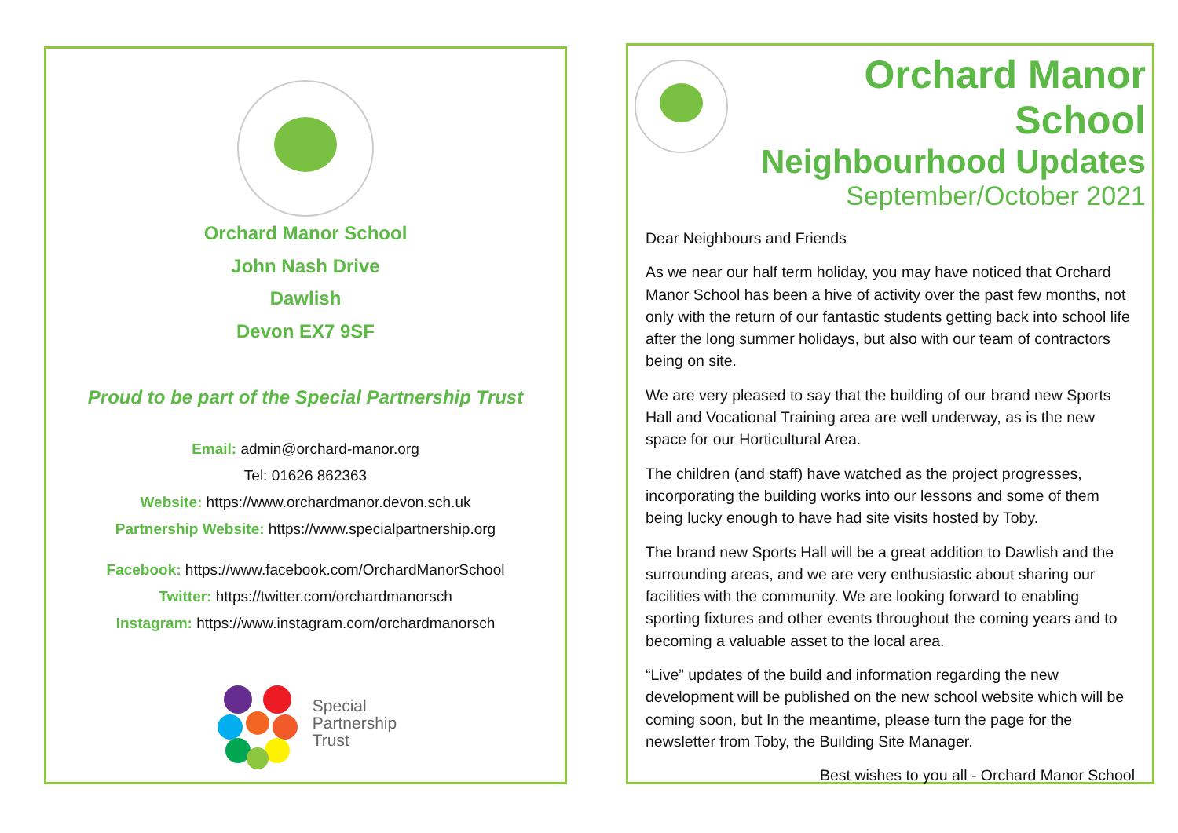Orchard Manor School
John Nash Drive
Dawlish
Devon EX7 9SF
Proud to be part of the Special Partnership Trust
Email: admin@orchard-manor.org
Tel: 01626 862363
Website: https://www.orchardmanor.devon.sch.uk
Partnership Website: https://www.specialpartnership.org
Facebook: https://www.facebook.com/OrchardManorSchool
Twitter: https://twitter.com/orchardmanorsch
Instagram: https://www.instagram.com/orchardmanorsch
Special
Partnership
Trust
Orchard Manor School
Neighbourhood Updates
September/October 2021
Dear Neighbours and Friends
As we near our half term holiday, you may have noticed that Orchard Manor School has been a hive of activity over the past few months, not only with the return of our fantastic students getting back into school life after the long summer holidays, but also with our team of contractors being on site.
We are very pleased to say that the building of our brand new Sports Hall and Vocational Training area are well underway, as is the new space for our Horticultural Area.
The children (and staff) have watched as the project progresses, incorporating the building works into our lessons and some of them being lucky enough to have had site visits hosted by Toby.
The brand new Sports Hall will be a great addition to Dawlish and the surrounding areas, and we are very enthusiastic about sharing our facilities with the community. We are looking forward to enabling sporting fixtures and other events throughout the coming years and to becoming a valuable asset to the local area.
“Live” updates of the build and information regarding the new development will be published on the new school website which will be coming soon, but In the meantime, please turn the page for the newsletter from Toby, the Building Site Manager.
Best wishes to you all - Orchard Manor School